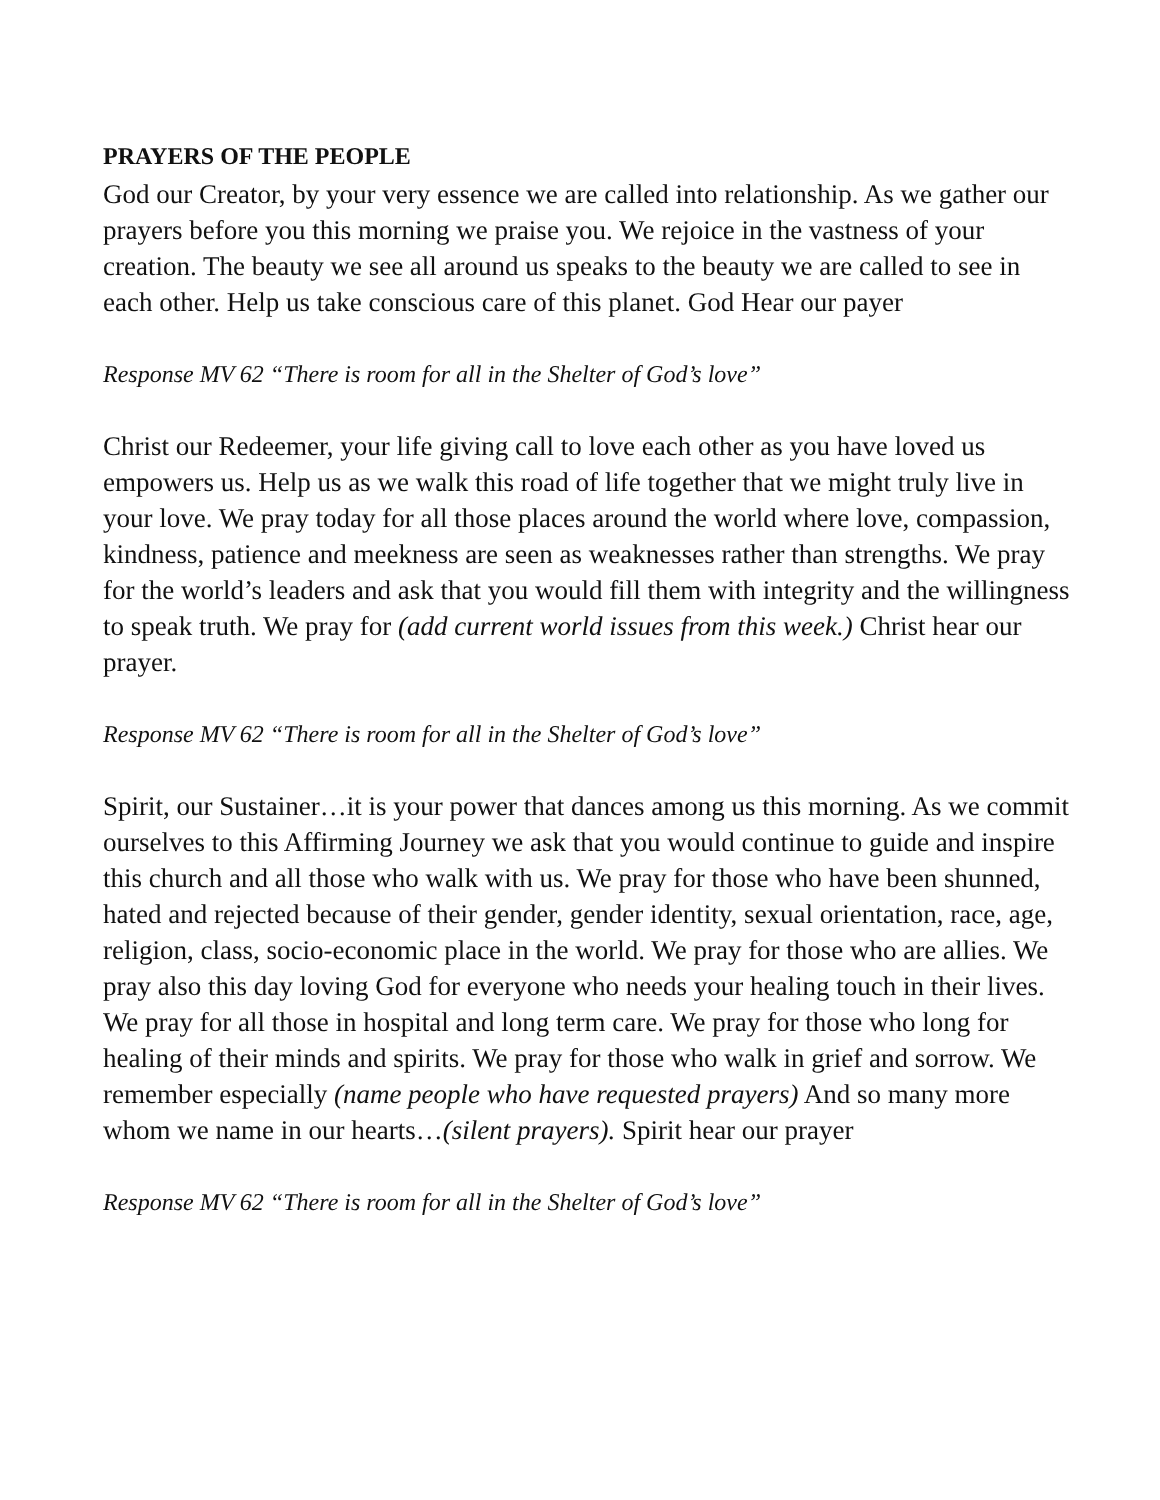PRAYERS OF THE PEOPLE
God our Creator, by your very essence we are called into relationship. As we gather our prayers before you this morning we praise you. We rejoice in the vastness of your creation. The beauty we see all around us speaks to the beauty we are called to see in each other. Help us take conscious care of this planet. God Hear our payer
Response MV 62 “There is room for all in the Shelter of God’s love”
Christ our Redeemer, your life giving call to love each other as you have loved us empowers us. Help us as we walk this road of life together that we might truly live in your love. We pray today for all those places around the world where love, compassion, kindness, patience and meekness are seen as weaknesses rather than strengths. We pray for the world’s leaders and ask that you would fill them with integrity and the willingness to speak truth. We pray for (add current world issues from this week.) Christ hear our prayer.
Response MV 62 “There is room for all in the Shelter of God’s love”
Spirit, our Sustainer…it is your power that dances among us this morning. As we commit ourselves to this Affirming Journey we ask that you would continue to guide and inspire this church and all those who walk with us. We pray for those who have been shunned, hated and rejected because of their gender, gender identity, sexual orientation, race, age, religion, class, socio-economic place in the world. We pray for those who are allies. We pray also this day loving God for everyone who needs your healing touch in their lives. We pray for all those in hospital and long term care. We pray for those who long for healing of their minds and spirits. We pray for those who walk in grief and sorrow. We remember especially (name people who have requested prayers) And so many more whom we name in our hearts…(silent prayers). Spirit hear our prayer
Response MV 62 “There is room for all in the Shelter of God’s love”